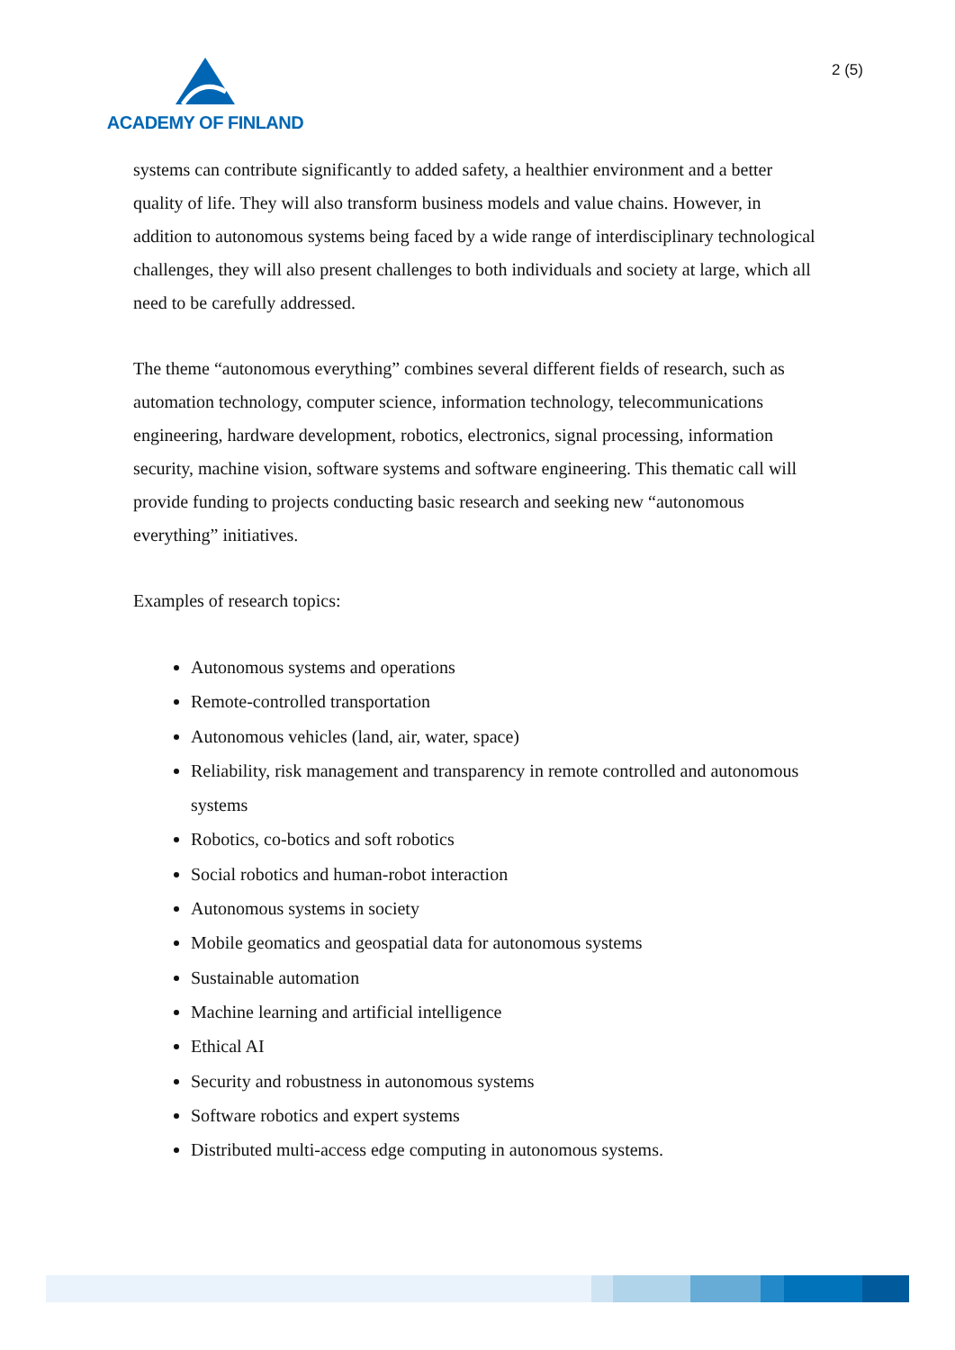ACADEMY OF FINLAND
2 (5)
systems can contribute significantly to added safety, a healthier environment and a better quality of life. They will also transform business models and value chains. However, in addition to autonomous systems being faced by a wide range of interdisciplinary technological challenges, they will also present challenges to both individuals and society at large, which all need to be carefully addressed.
The theme “autonomous everything” combines several different fields of research, such as automation technology, computer science, information technology, telecommunications engineering, hardware development, robotics, electronics, signal processing, information security, machine vision, software systems and software engineering. This thematic call will provide funding to projects conducting basic research and seeking new “autonomous everything” initiatives.
Examples of research topics:
Autonomous systems and operations
Remote-controlled transportation
Autonomous vehicles (land, air, water, space)
Reliability, risk management and transparency in remote controlled and autonomous systems
Robotics, co-botics and soft robotics
Social robotics and human-robot interaction
Autonomous systems in society
Mobile geomatics and geospatial data for autonomous systems
Sustainable automation
Machine learning and artificial intelligence
Ethical AI
Security and robustness in autonomous systems
Software robotics and expert systems
Distributed multi-access edge computing in autonomous systems.